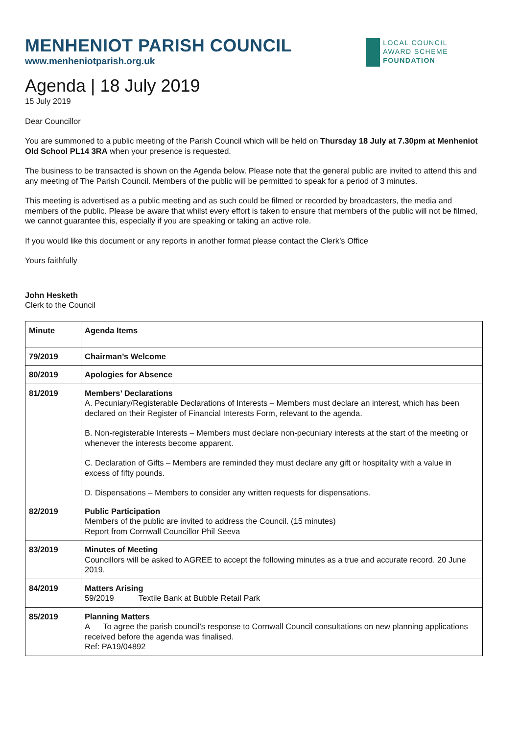MENHENIOT PARISH COUNCIL
www.menheniotparish.org.uk
LOCAL COUNCIL
AWARD SCHEME
FOUNDATION
Agenda | 18 July 2019
15 July 2019
Dear Councillor
You are summoned to a public meeting of the Parish Council which will be held on Thursday 18 July at 7.30pm at Menheniot Old School PL14 3RA when your presence is requested.
The business to be transacted is shown on the Agenda below. Please note that the general public are invited to attend this and any meeting of The Parish Council. Members of the public will be permitted to speak for a period of 3 minutes.
This meeting is advertised as a public meeting and as such could be filmed or recorded by broadcasters, the media and members of the public. Please be aware that whilst every effort is taken to ensure that members of the public will not be filmed, we cannot guarantee this, especially if you are speaking or taking an active role.
If you would like this document or any reports in another format please contact the Clerk’s Office
Yours faithfully
John Hesketh
Clerk to the Council
| Minute | Agenda Items |
| 79/2019 | Chairman’s Welcome |
| 80/2019 | Apologies for Absence |
| 81/2019 | Members’ Declarations A. Pecuniary/Registerable Declarations of Interests – Members must declare an interest, which has been declared on their Register of Financial Interests Form, relevant to the agenda. B. Non-registerable Interests – Members must declare non-pecuniary interests at the start of the meeting or whenever the interests become apparent. C. Declaration of Gifts – Members are reminded they must declare any gift or hospitality with a value in excess of fifty pounds. D. Dispensations – Members to consider any written requests for dispensations. |
| 82/2019 | Public Participation Members of the public are invited to address the Council. (15 minutes) Report from Cornwall Councillor Phil Seeva |
| 83/2019 | Minutes of Meeting Councillors will be asked to AGREE to accept the following minutes as a true and accurate record. 20 June 2019. |
| 84/2019 | Matters Arising 59/2019 Textile Bank at Bubble Retail Park |
| 85/2019 | Planning Matters A To agree the parish council’s response to Cornwall Council consultations on new planning applications received before the agenda was finalised. Ref: PA19/04892 |